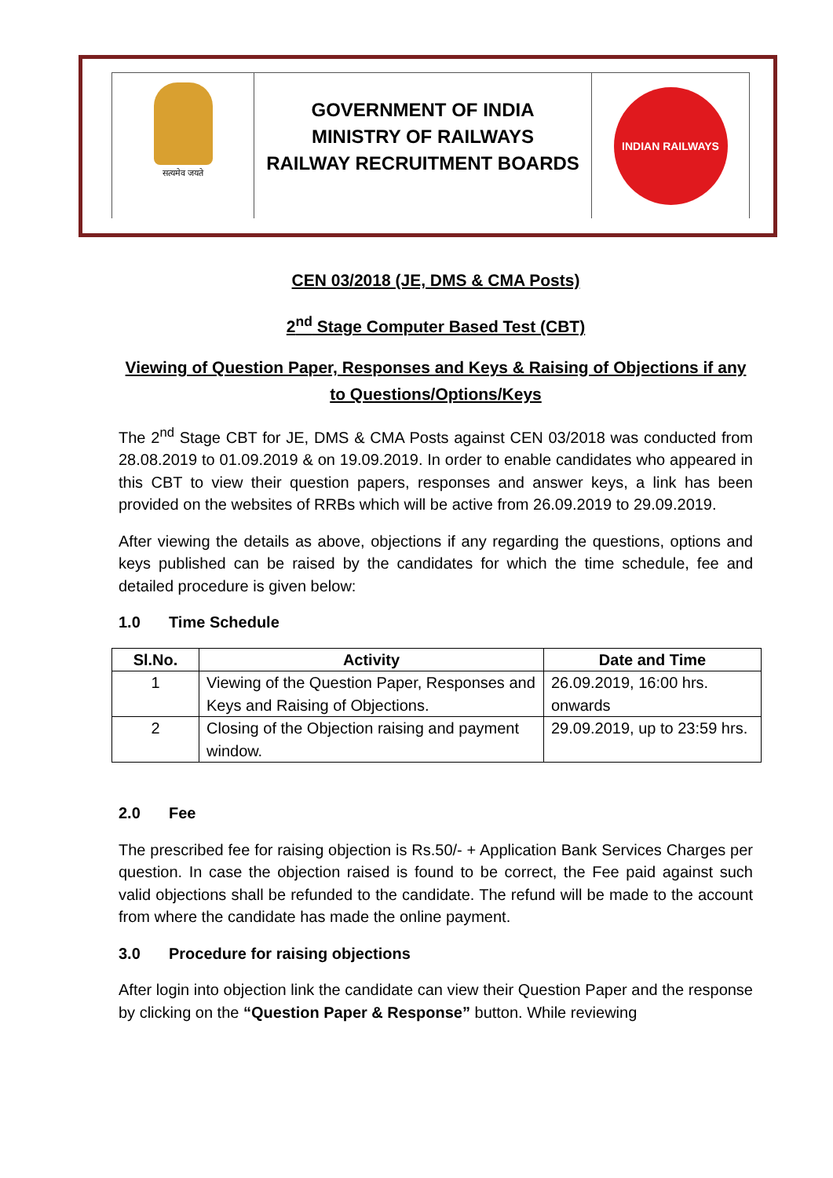सत्यमेव जयते
GOVERNMENT OF INDIA
MINISTRY OF RAILWAYS
RAILWAY RECRUITMENT BOARDS
INDIAN RAILWAYS
CEN 03/2018 (JE, DMS & CMA Posts)
2<sup>nd</sup> Stage Computer Based Test (CBT)
Viewing of Question Paper, Responses and Keys & Raising of Objections if any to Questions/Options/Keys
The 2<sup>nd</sup> Stage CBT for JE, DMS & CMA Posts against CEN 03/2018 was conducted from 28.08.2019 to 01.09.2019 & on 19.09.2019. In order to enable candidates who appeared in this CBT to view their question papers, responses and answer keys, a link has been provided on the websites of RRBs which will be active from 26.09.2019 to 29.09.2019.
After viewing the details as above, objections if any regarding the questions, options and keys published can be raised by the candidates for which the time schedule, fee and detailed procedure is given below:
1.0 Time Schedule
| Sl.No. | Activity | Date and Time |
| --- | --- | --- |
| 1 | Viewing of the Question Paper, Responses and Keys and Raising of Objections. | 26.09.2019, 16:00 hrs. onwards |
| 2 | Closing of the Objection raising and payment window. | 29.09.2019, up to 23:59 hrs. |
2.0 Fee
The prescribed fee for raising objection is Rs.50/- + Application Bank Services Charges per question. In case the objection raised is found to be correct, the Fee paid against such valid objections shall be refunded to the candidate. The refund will be made to the account from where the candidate has made the online payment.
3.0 Procedure for raising objections
After login into objection link the candidate can view their Question Paper and the response by clicking on the “Question Paper & Response” button. While reviewing